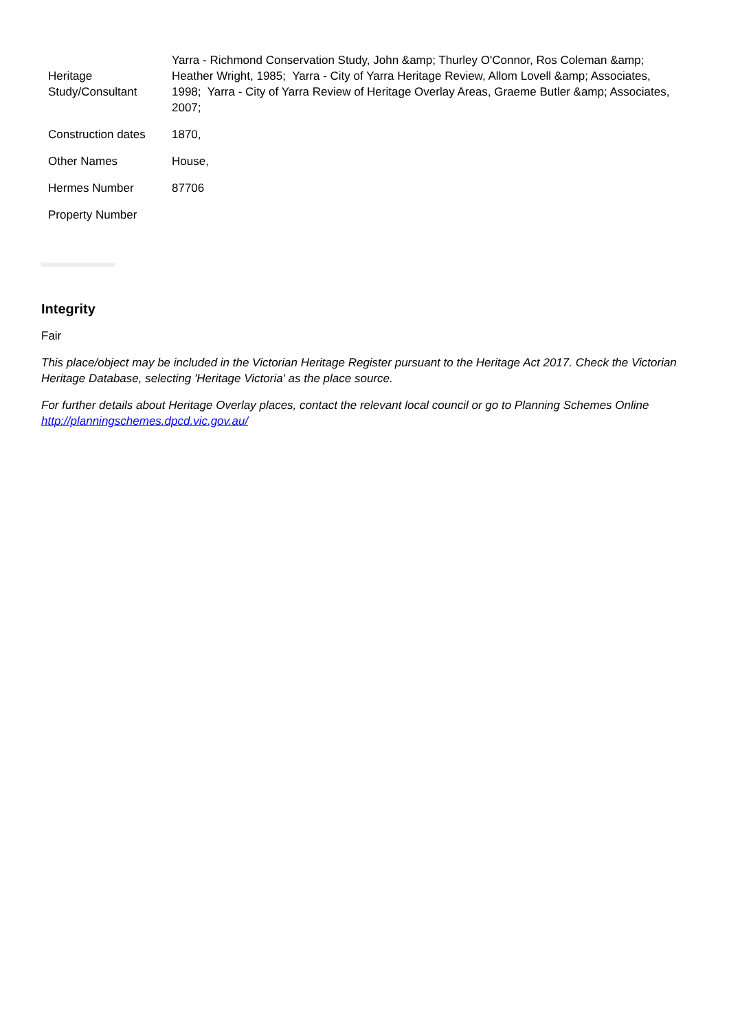| Heritage Study/Consultant | Yarra - Richmond Conservation Study, John &amp; Thurley O'Connor, Ros Coleman &amp; Heather Wright, 1985; Yarra - City of Yarra Heritage Review, Allom Lovell &amp; Associates, 1998; Yarra - City of Yarra Review of Heritage Overlay Areas, Graeme Butler &amp; Associates, 2007; |
| Construction dates | 1870, |
| Other Names | House, |
| Hermes Number | 87706 |
| Property Number | |
Integrity
Fair
This place/object may be included in the Victorian Heritage Register pursuant to the Heritage Act 2017. Check the Victorian Heritage Database, selecting 'Heritage Victoria' as the place source.
For further details about Heritage Overlay places, contact the relevant local council or go to Planning Schemes Online http://planningschemes.dpcd.vic.gov.au/